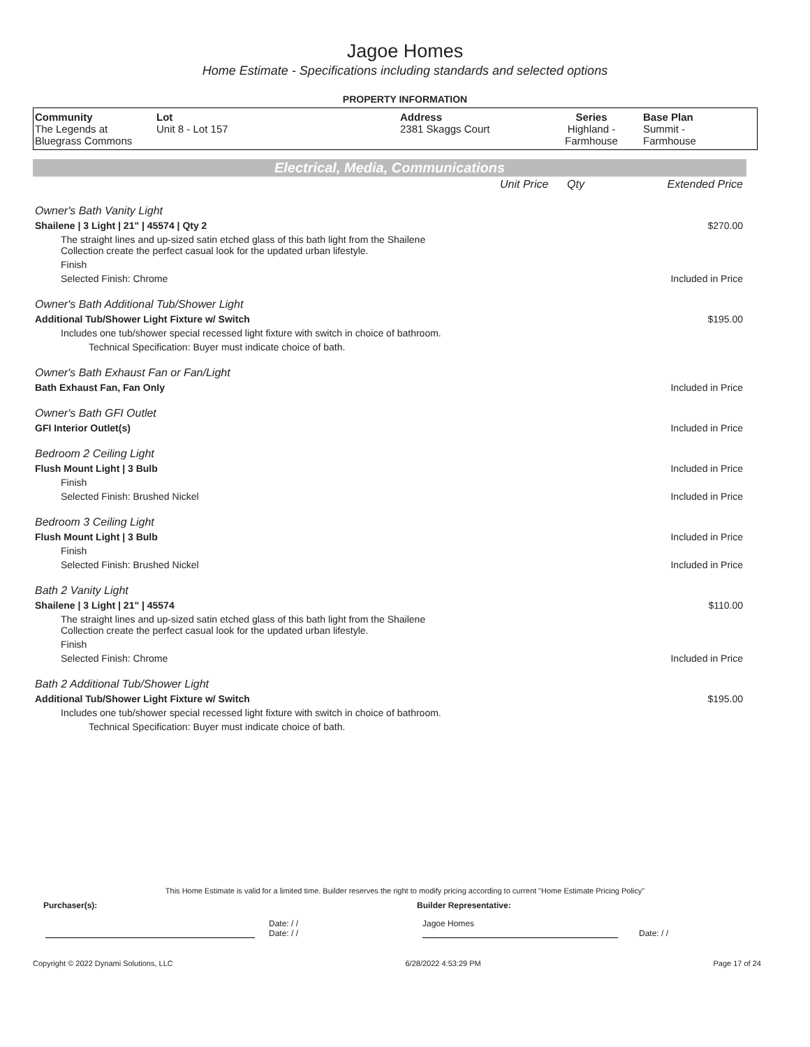Jagoe Homes
Home Estimate - Specifications including standards and selected options
PROPERTY INFORMATION
| Community The Legends at Bluegrass Commons | Lot Unit 8 - Lot 157 | Address 2381 Skaggs Court | Series Highland - Farmhouse | Base Plan Summit - Farmhouse |
Electrical, Media, Communications
| | Unit Price | Qty | Extended Price |
| Owner's Bath Vanity Light | | | |
| Shailene / 3 Light / 21" / 45574 / Qty 2 | | | $270.00 |
| The straight lines and up-sized satin etched glass of this bath light from the Shailene Collection create the perfect casual look for the updated urban lifestyle. | | | |
| Finish | | | |
| Selected Finish: Chrome | | | Included in Price |
| Owner's Bath Additional Tub/Shower Light | | | |
| Additional Tub/Shower Light Fixture w/ Switch | | | $195.00 |
| Includes one tub/shower special recessed light fixture with switch in choice of bathroom. | | | |
| Technical Specification: Buyer must indicate choice of bath. | | | |
| Owner's Bath Exhaust Fan or Fan/Light | | | |
| Bath Exhaust Fan, Fan Only | | | Included in Price |
| Owner's Bath GFI Outlet | | | |
| GFI Interior Outlet(s) | | | Included in Price |
| Bedroom 2 Ceiling Light | | | |
| Flush Mount Light / 3 Bulb | | | Included in Price |
| Finish | | | |
| Selected Finish: Brushed Nickel | | | Included in Price |
| Bedroom 3 Ceiling Light | | | |
| Flush Mount Light / 3 Bulb | | | Included in Price |
| Finish | | | |
| Selected Finish: Brushed Nickel | | | Included in Price |
| Bath 2 Vanity Light | | | |
| Shailene / 3 Light / 21" / 45574 | | | $110.00 |
| The straight lines and up-sized satin etched glass of this bath light from the Shailene Collection create the perfect casual look for the updated urban lifestyle. | | | |
| Finish | | | |
| Selected Finish: Chrome | | | Included in Price |
| Bath 2 Additional Tub/Shower Light | | | |
| Additional Tub/Shower Light Fixture w/ Switch | | | $195.00 |
| Includes one tub/shower special recessed light fixture with switch in choice of bathroom. | | | |
| Technical Specification: Buyer must indicate choice of bath. | | | |
This Home Estimate is valid for a limited time. Builder reserves the right to modify pricing according to current "Home Estimate Pricing Policy"
Purchaser(s): Builder Representative:
Date: / /
Date: / / Jagoe Homes Date: / /
Copyright © 2022 Dynami Solutions, LLC 6/28/2022 4:53:29 PM Page 17 of 24